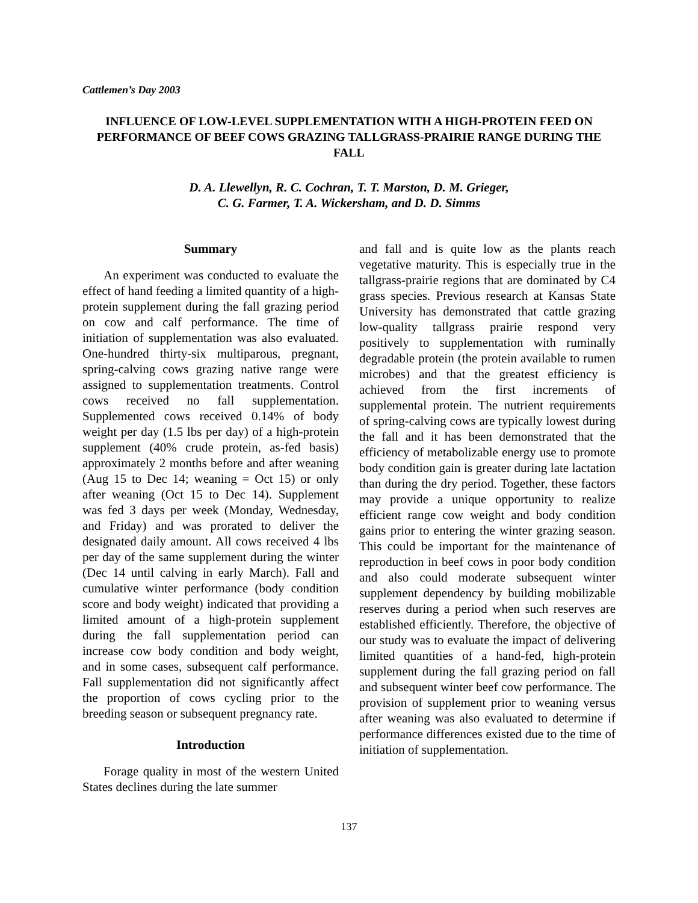Cattlemen’s Day 2003
INFLUENCE OF LOW-LEVEL SUPPLEMENTATION WITH A HIGH-PROTEIN FEED ON PERFORMANCE OF BEEF COWS GRAZING TALLGRASS-PRAIRIE RANGE DURING THE FALL
D. A. Llewellyn, R. C. Cochran, T. T. Marston, D. M. Grieger,
C. G. Farmer, T. A. Wickersham, and D. D. Simms
Summary
An experiment was conducted to evaluate the effect of hand feeding a limited quantity of a high-protein supplement during the fall grazing period on cow and calf performance. The time of initiation of supplementation was also evaluated. One-hundred thirty-six multiparous, pregnant, spring-calving cows grazing native range were assigned to supplementation treatments. Control cows received no fall supplementation. Supplemented cows received 0.14% of body weight per day (1.5 lbs per day) of a high-protein supplement (40% crude protein, as-fed basis) approximately 2 months before and after weaning (Aug 15 to Dec 14; weaning = Oct 15) or only after weaning (Oct 15 to Dec 14). Supplement was fed 3 days per week (Monday, Wednesday, and Friday) and was prorated to deliver the designated daily amount. All cows received 4 lbs per day of the same supplement during the winter (Dec 14 until calving in early March). Fall and cumulative winter performance (body condition score and body weight) indicated that providing a limited amount of a high-protein supplement during the fall supplementation period can increase cow body condition and body weight, and in some cases, subsequent calf performance. Fall supplementation did not significantly affect the proportion of cows cycling prior to the breeding season or subsequent pregnancy rate.
Introduction
Forage quality in most of the western United States declines during the late summer
and fall and is quite low as the plants reach vegetative maturity. This is especially true in the tallgrass-prairie regions that are dominated by C4 grass species. Previous research at Kansas State University has demonstrated that cattle grazing low-quality tallgrass prairie respond very positively to supplementation with ruminally degradable protein (the protein available to rumen microbes) and that the greatest efficiency is achieved from the first increments of supplemental protein. The nutrient requirements of spring-calving cows are typically lowest during the fall and it has been demonstrated that the efficiency of metabolizable energy use to promote body condition gain is greater during late lactation than during the dry period. Together, these factors may provide a unique opportunity to realize efficient range cow weight and body condition gains prior to entering the winter grazing season. This could be important for the maintenance of reproduction in beef cows in poor body condition and also could moderate subsequent winter supplement dependency by building mobilizable reserves during a period when such reserves are established efficiently. Therefore, the objective of our study was to evaluate the impact of delivering limited quantities of a hand-fed, high-protein supplement during the fall grazing period on fall and subsequent winter beef cow performance. The provision of supplement prior to weaning versus after weaning was also evaluated to determine if performance differences existed due to the time of initiation of supplementation.
137